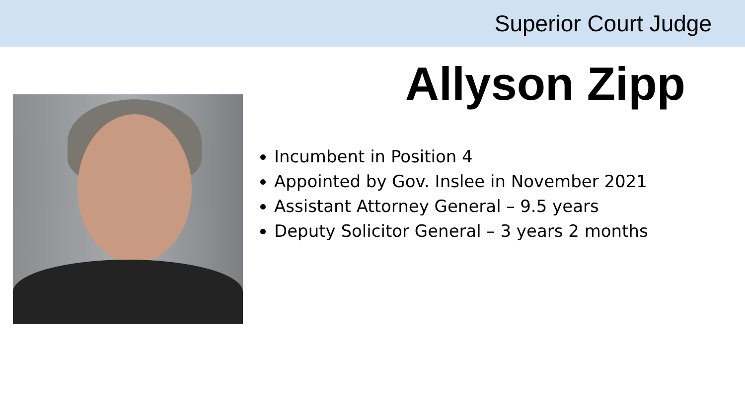Superior Court Judge
Allyson Zipp
Incumbent in Position 4
Appointed by Gov. Inslee in November 2021
Assistant Attorney General – 9.5 years
Deputy Solicitor General – 3 years 2 months